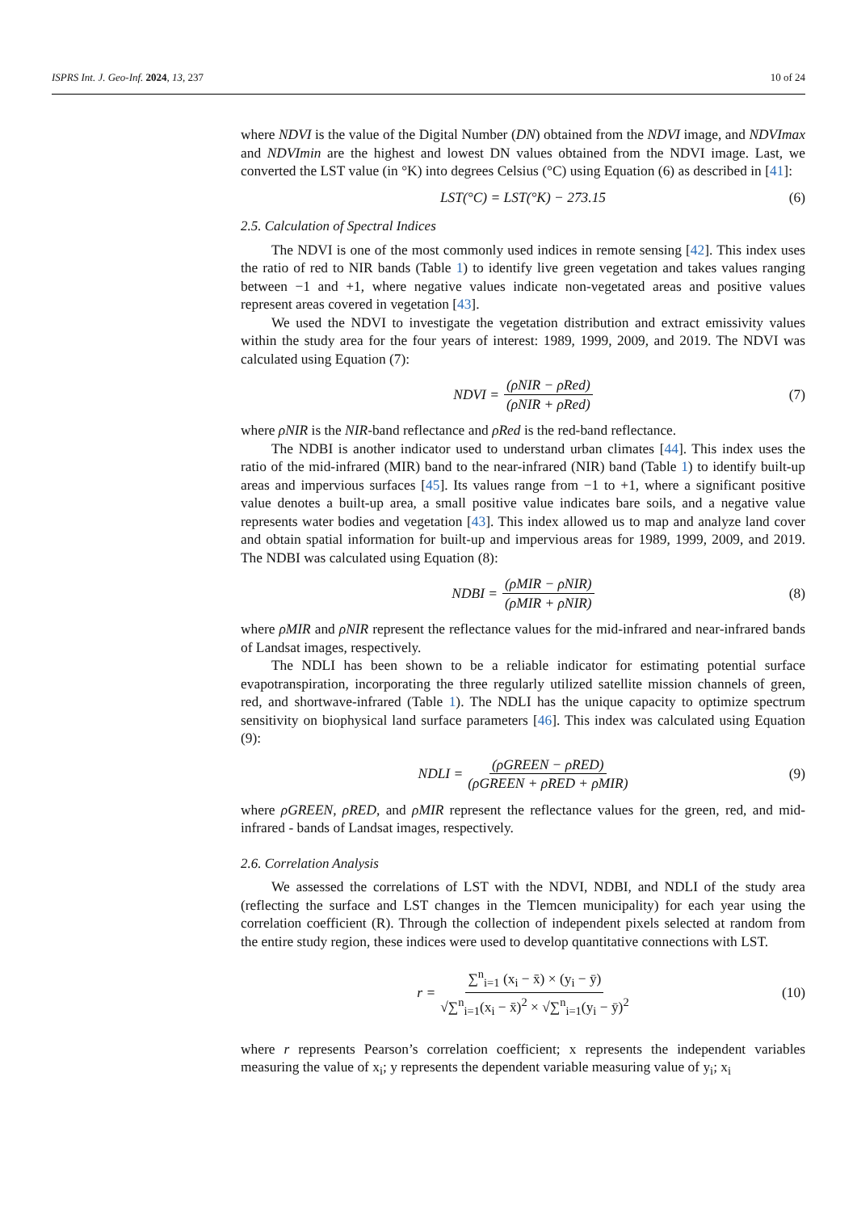ISPRS Int. J. Geo-Inf. 2024, 13, 237 10 of 24
where NDVI is the value of the Digital Number (DN) obtained from the NDVI image, and NDVImax and NDVImin are the highest and lowest DN values obtained from the NDVI image. Last, we converted the LST value (in °K) into degrees Celsius (°C) using Equation (6) as described in [41]:
LST(°C) = LST(°K) − 273.15 (6)
2.5. Calculation of Spectral Indices
The NDVI is one of the most commonly used indices in remote sensing [42]. This index uses the ratio of red to NIR bands (Table 1) to identify live green vegetation and takes values ranging between −1 and +1, where negative values indicate non-vegetated areas and positive values represent areas covered in vegetation [43].
We used the NDVI to investigate the vegetation distribution and extract emissivity values within the study area for the four years of interest: 1989, 1999, 2009, and 2019. The NDVI was calculated using Equation (7):
NDVI = (ρNIR − ρRed) (ρNIR + ρRed) (7)
where ρNIR is the NIR-band reflectance and ρRed is the red-band reflectance.
The NDBI is another indicator used to understand urban climates [44]. This index uses the ratio of the mid-infrared (MIR) band to the near-infrared (NIR) band (Table 1) to identify built-up areas and impervious surfaces [45]. Its values range from −1 to +1, where a significant positive value denotes a built-up area, a small positive value indicates bare soils, and a negative value represents water bodies and vegetation [43]. This index allowed us to map and analyze land cover and obtain spatial information for built-up and impervious areas for 1989, 1999, 2009, and 2019. The NDBI was calculated using Equation (8):
NDBI = (ρMIR − ρNIR) (ρMIR + ρNIR) (8)
where ρMIR and ρNIR represent the reflectance values for the mid-infrared and near-infrared bands of Landsat images, respectively.
The NDLI has been shown to be a reliable indicator for estimating potential surface evapotranspiration, incorporating the three regularly utilized satellite mission channels of green, red, and shortwave-infrared (Table 1). The NDLI has the unique capacity to optimize spectrum sensitivity on biophysical land surface parameters [46]. This index was calculated using Equation (9):
NDLI = (ρGREEN − ρRED) (ρGREEN + ρRED + ρMIR) (9)
where ρGREEN, ρRED, and ρMIR represent the reflectance values for the green, red, and mid- infrared - bands of Landsat images, respectively.
2.6. Correlation Analysis
We assessed the correlations of LST with the NDVI, NDBI, and NDLI of the study area (reflecting the surface and LST changes in the Tlemcen municipality) for each year using the correlation coefficient (R). Through the collection of independent pixels selected at random from the entire study region, these indices were used to develop quantitative connections with LST.
r = ∑<sup>n</sup><sub>i=1</sub> (x<sub>i</sub> − x̄) × (y<sub>i</sub> − ȳ) √∑<sup>n</sup><sub>i=1</sub>(x<sub>i</sub> − x̄)<sup>2</sup> × √∑<sup>n</sup><sub>i=1</sub>(y<sub>i</sub> − ȳ)<sup>2</sup> (10)
where r represents Pearson’s correlation coefficient; x represents the independent variables measuring the value of x<sub>i</sub>; y represents the dependent variable measuring value of y<sub>i</sub>; x<sub>i</sub>